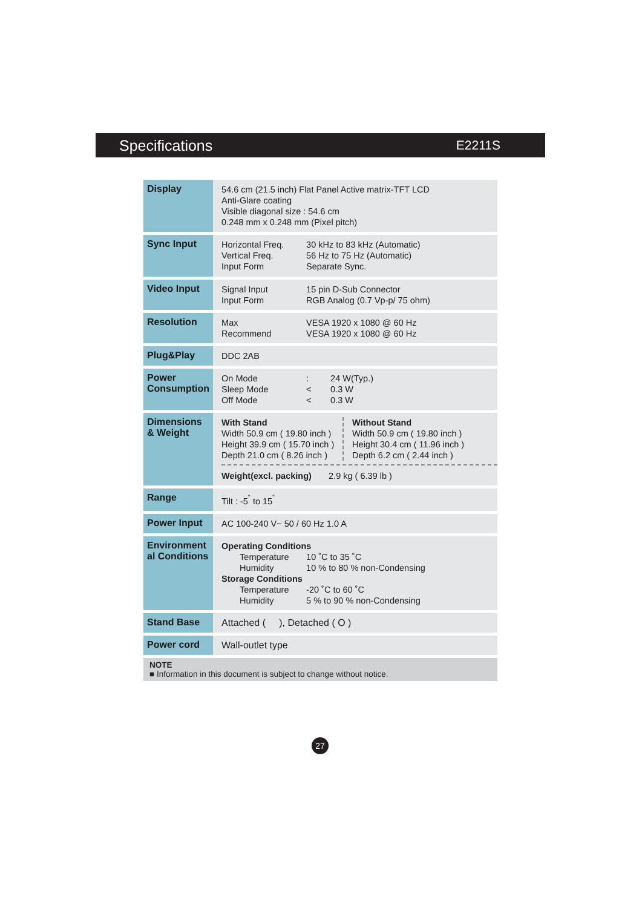Specifications E2211S
| Display | 54.6 cm (21.5 inch) Flat Panel Active matrix-TFT LCD Anti-Glare coating Visible diagonal size : 54.6 cm 0.248 mm x 0.248 mm (Pixel pitch) |
| Sync Input | / Horizontal Freq. / 30 kHz to 83 kHz (Automatic) / / Vertical Freq. / 56 Hz to 75 Hz (Automatic) / / Input Form / Separate Sync. / |
| Video Input | / Signal Input / 15 pin D-Sub Connector / / Input Form / RGB Analog (0.7 Vp-p/ 75 ohm) / |
| Resolution | / Max / VESA 1920 x 1080 @ 60 Hz / / Recommend / VESA 1920 x 1080 @ 60 Hz / |
| Plug&Play | DDC 2AB |
| Power Consumption | / On Mode / : / 24 W(Typ.) / / Sleep Mode / < / 0.3 W / / Off Mode / < / 0.3 W / |
| Dimensions & Weight | With Stand Width 50.9 cm ( 19.80 inch ) Height 39.9 cm ( 15.70 inch ) Depth 21.0 cm ( 8.26 inch ) Without Stand Width 50.9 cm ( 19.80 inch ) Height 30.4 cm ( 11.96 inch ) Depth 6.2 cm ( 2.44 inch ) Weight(excl. packing) 2.9 kg ( 6.39 lb ) |
| Range | Tilt : -5<sup>˚</sup> to 15<sup>˚</sup> |
| Power Input | AC 100-240 V~ 50 / 60 Hz 1.0 A |
| Environment al Conditions | Operating Conditions / Temperature / 10 ˚C to 35 ˚C / / Humidity / 10 % to 80 % non-Condensing / Storage Conditions / Temperature / -20 ˚C to 60 ˚C / / Humidity / 5 % to 90 % non-Condensing / |
| Stand Base | Attached ( ), Detached ( O ) |
| Power cord | Wall-outlet type |
NOTE
■ Information in this document is subject to change without notice.
27